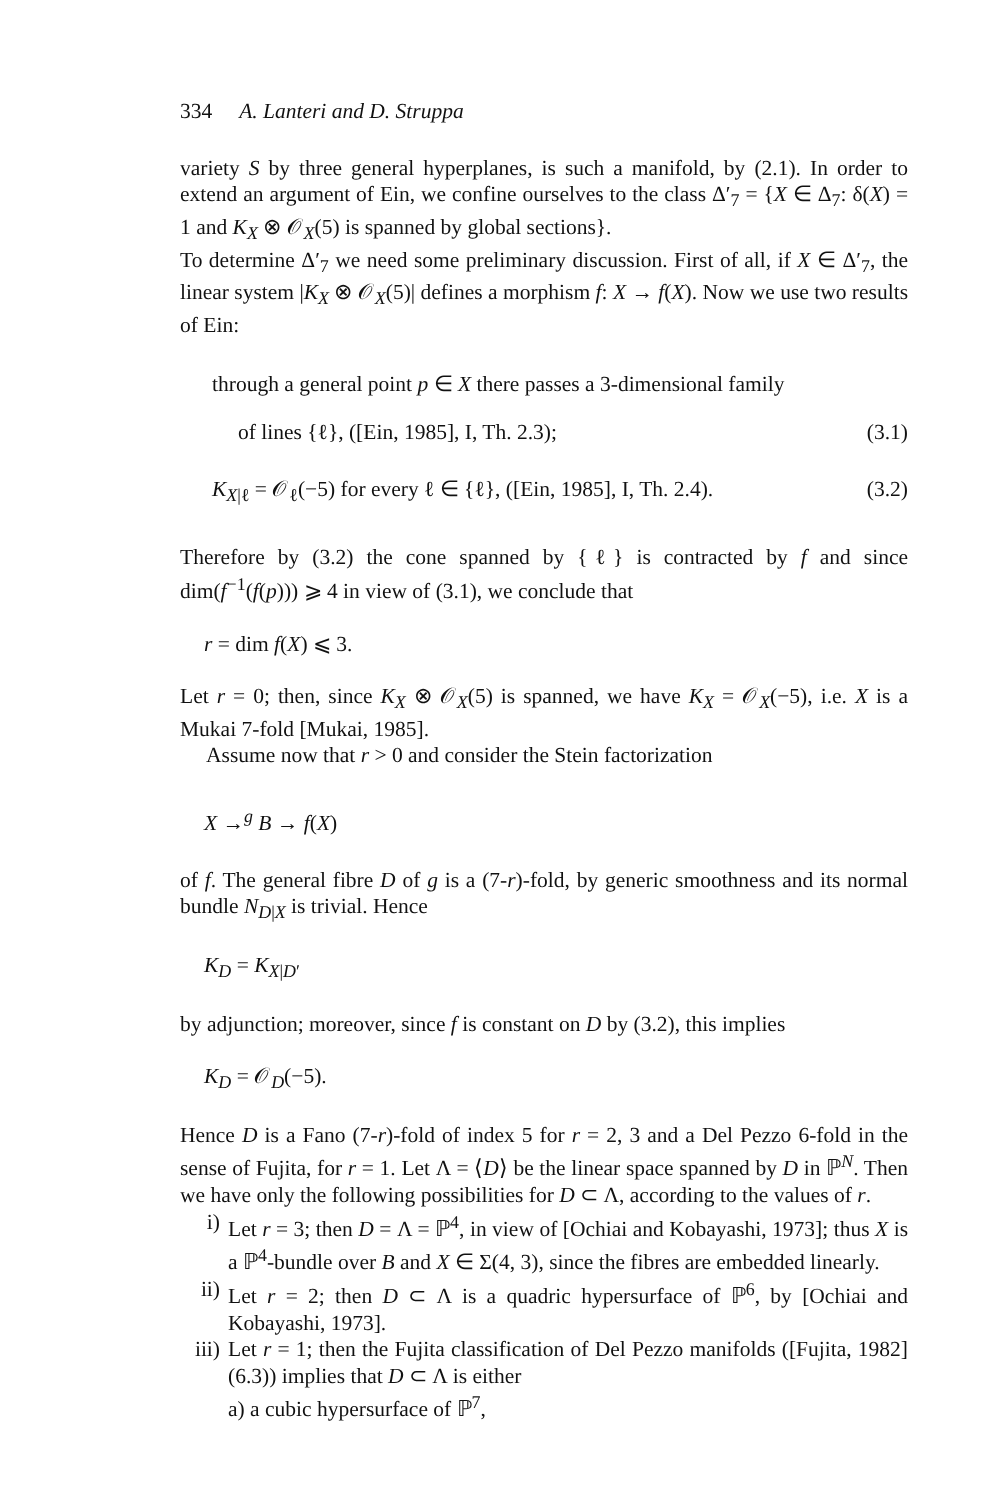334 A. Lanteri and D. Struppa
variety S by three general hyperplanes, is such a manifold, by (2.1). In order to extend an argument of Ein, we confine ourselves to the class Δ′<sub>7</sub> = {X ∈ Δ<sub>7</sub>: δ(X) = 1 and K<sub>X</sub> ⊗ 𝒪<sub>X</sub>(5) is spanned by global sections}.
To determine Δ′<sub>7</sub> we need some preliminary discussion. First of all, if X ∈ Δ′<sub>7</sub>, the linear system |K<sub>X</sub> ⊗ 𝒪<sub>X</sub>(5)| defines a morphism f: X → f(X). Now we use two results of Ein:
through a general point p ∈ X there passes a 3-dimensional family
of lines {ℓ}, ([Ein, 1985], I, Th. 2.3); (3.1)
K<sub>X|ℓ</sub> = 𝒪<sub>ℓ</sub>(−5) for every ℓ ∈ {ℓ}, ([Ein, 1985], I, Th. 2.4). (3.2)
Therefore by (3.2) the cone spanned by {ℓ} is contracted by f and since dim(f<sup>−1</sup>(f(p))) ⩾ 4 in view of (3.1), we conclude that
r = dim f(X) ⩽ 3.
Let r = 0; then, since K<sub>X</sub> ⊗ 𝒪<sub>X</sub>(5) is spanned, we have K<sub>X</sub> = 𝒪<sub>X</sub>(−5), i.e. X is a Mukai 7-fold [Mukai, 1985].
Assume now that r > 0 and consider the Stein factorization
X →<sup>g</sup> B → f(X)
of f. The general fibre D of g is a (7-r)-fold, by generic smoothness and its normal bundle N<sub>D|X</sub> is trivial. Hence
K<sub>D</sub> = K<sub>X|D′</sub>
by adjunction; moreover, since f is constant on D by (3.2), this implies
K<sub>D</sub> = 𝒪<sub>D</sub>(−5).
Hence D is a Fano (7-r)-fold of index 5 for r = 2, 3 and a Del Pezzo 6-fold in the sense of Fujita, for r = 1. Let Λ = ⟨D⟩ be the linear space spanned by D in ℙ<sup>N</sup>. Then we have only the following possibilities for D ⊂ Λ, according to the values of r.
i) Let r = 3; then D = Λ = ℙ<sup>4</sup>, in view of [Ochiai and Kobayashi, 1973]; thus X is a ℙ<sup>4</sup>-bundle over B and X ∈ Σ(4, 3), since the fibres are embedded linearly.
ii) Let r = 2; then D ⊂ Λ is a quadric hypersurface of ℙ<sup>6</sup>, by [Ochiai and Kobayashi, 1973].
iii)
Let r = 1; then the Fujita classification of Del Pezzo manifolds ([Fujita, 1982] (6.3)) implies that D ⊂ Λ is either
a) a cubic hypersurface of ℙ<sup>7</sup>,